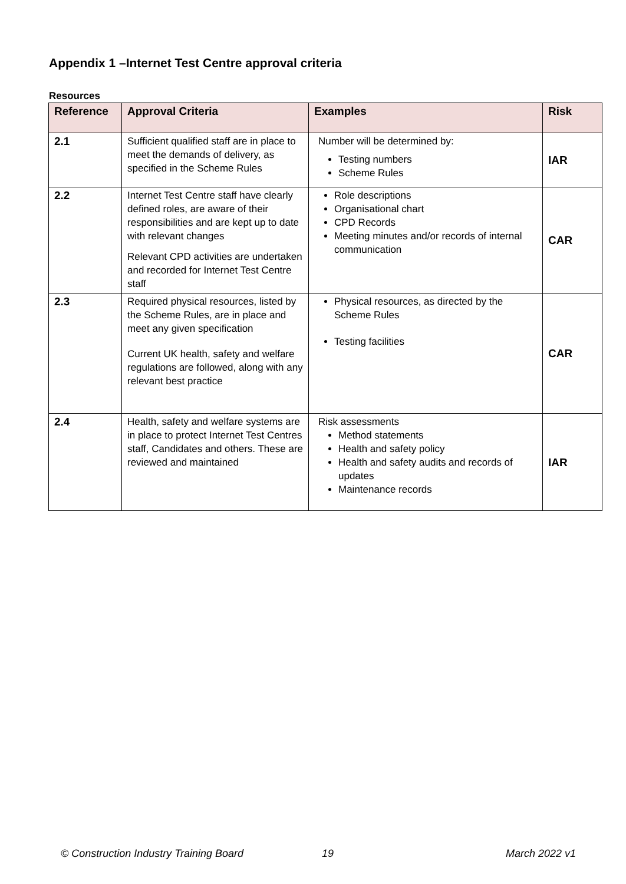Appendix 1 –Internet Test Centre approval criteria
Resources
| Reference | Approval Criteria | Examples | Risk |
| --- | --- | --- | --- |
| 2.1 | Sufficient qualified staff are in place to meet the demands of delivery, as specified in the Scheme Rules | Number will be determined by: Testing numbers Scheme Rules | IAR |
| 2.2 | Internet Test Centre staff have clearly defined roles, are aware of their responsibilities and are kept up to date with relevant changes Relevant CPD activities are undertaken and recorded for Internet Test Centre staff | Role descriptions Organisational chart CPD Records Meeting minutes and/or records of internal communication | CAR |
| 2.3 | Required physical resources, listed by the Scheme Rules, are in place and meet any given specification Current UK health, safety and welfare regulations are followed, along with any relevant best practice | Physical resources, as directed by the Scheme Rules Testing facilities | CAR |
| 2.4 | Health, safety and welfare systems are in place to protect Internet Test Centres staff, Candidates and others. These are reviewed and maintained | Risk assessments Method statements Health and safety policy Health and safety audits and records of updates Maintenance records | IAR |
© Construction Industry Training Board
19 March 2022 v1